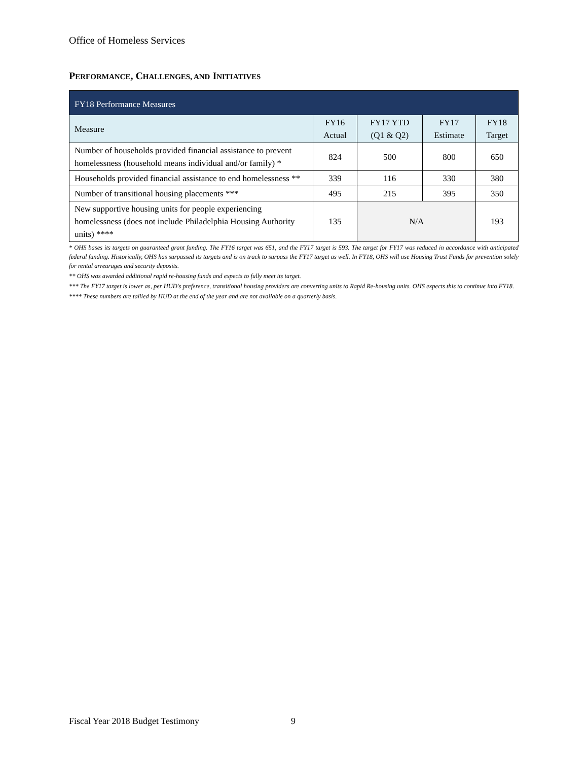Office of Homeless Services
PERFORMANCE, CHALLENGES, AND INITIATIVES
| FY18 Performance Measures | | | | |
| --- | --- | --- | --- | --- |
| Measure | FY16 Actual | FY17 YTD (Q1 & Q2) | FY17 Estimate | FY18 Target |
| Number of households provided financial assistance to prevent homelessness (household means individual and/or family) * | 824 | 500 | 800 | 650 |
| Households provided financial assistance to end homelessness ** | 339 | 116 | 330 | 380 |
| Number of transitional housing placements *** | 495 | 215 | 395 | 350 |
| New supportive housing units for people experiencing homelessness (does not include Philadelphia Housing Authority units) **** | 135 | N/A | | 193 |
* OHS bases its targets on guaranteed grant funding. The FY16 target was 651, and the FY17 target is 593. The target for FY17 was reduced in accordance with anticipated federal funding. Historically, OHS has surpassed its targets and is on track to surpass the FY17 target as well. In FY18, OHS will use Housing Trust Funds for prevention solely for rental arrearages and security deposits.
** OHS was awarded additional rapid re-housing funds and expects to fully meet its target.
*** The FY17 target is lower as, per HUD's preference, transitional housing providers are converting units to Rapid Re-housing units. OHS expects this to continue into FY18.
**** These numbers are tallied by HUD at the end of the year and are not available on a quarterly basis.
Fiscal Year 2018 Budget Testimony
9